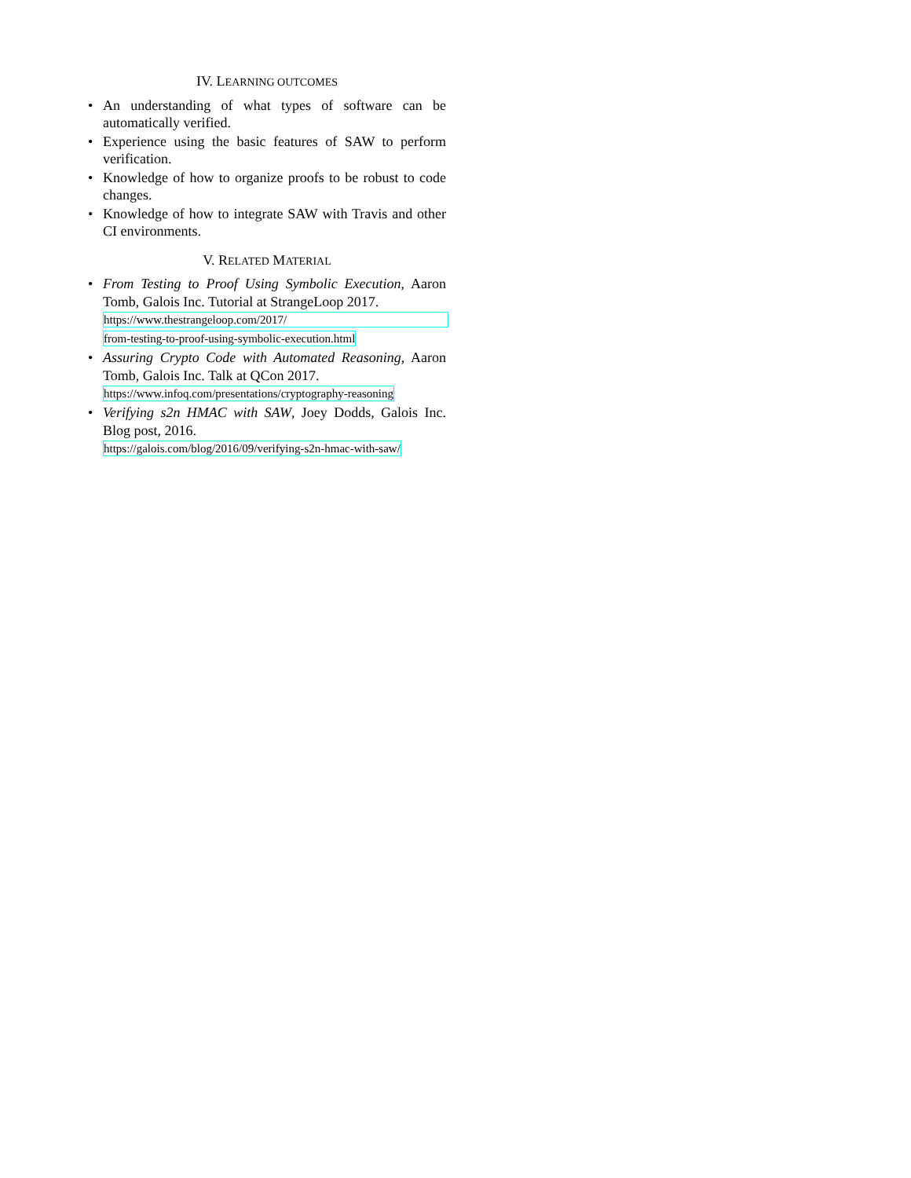IV. LEARNING OUTCOMES
• An understanding of what types of software can be automatically verified.
• Experience using the basic features of SAW to perform verification.
• Knowledge of how to organize proofs to be robust to code changes.
• Knowledge of how to integrate SAW with Travis and other CI environments.
V. RELATED MATERIAL
• From Testing to Proof Using Symbolic Execution, Aaron Tomb, Galois Inc. Tutorial at StrangeLoop 2017.
https://www.thestrangeloop.com/2017/
from-testing-to-proof-using-symbolic-execution.html
• Assuring Crypto Code with Automated Reasoning, Aaron Tomb, Galois Inc. Talk at QCon 2017.
https://www.infoq.com/presentations/cryptography-reasoning
• Verifying s2n HMAC with SAW, Joey Dodds, Galois Inc. Blog post, 2016.
https://galois.com/blog/2016/09/verifying-s2n-hmac-with-saw/